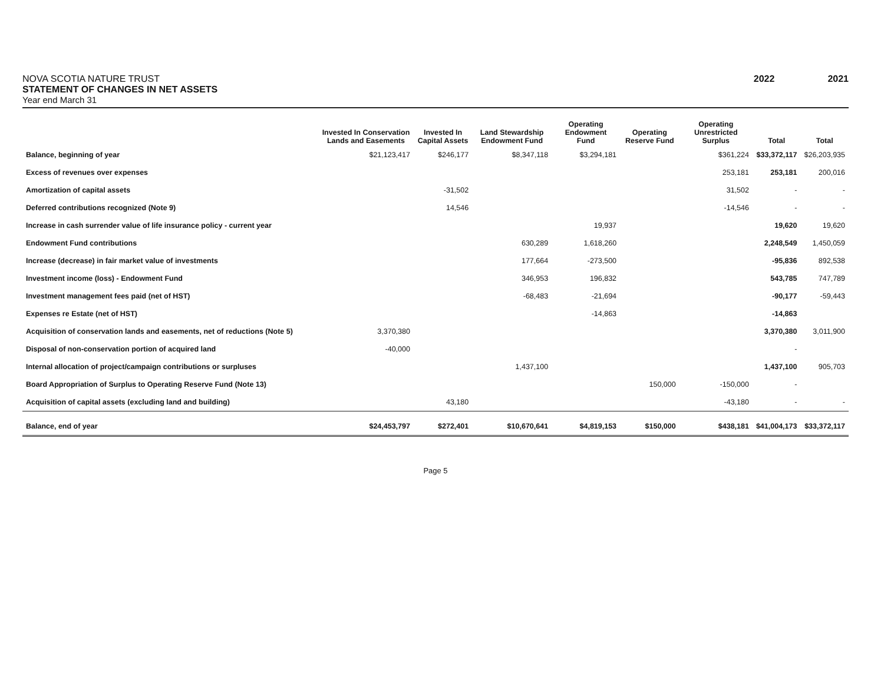NOVA SCOTIA NATURE TRUST
STATEMENT OF CHANGES IN NET ASSETS
Year end March 31
2022 2021
| | Invested In Conservation Lands and Easements | Invested In Capital Assets | Land Stewardship Endowment Fund | Operating Endowment Fund | Operating Reserve Fund | Operating Unrestricted Surplus | Total | Total |
| --- | --- | --- | --- | --- | --- | --- | --- | --- |
| Balance, beginning of year | $21,123,417 | $246,177 | $8,347,118 | $3,294,181 | | $361,224 | $33,372,117 | $26,203,935 |
| Excess of revenues over expenses | | | | | | 253,181 | 253,181 | 200,016 |
| Amortization of capital assets | | -31,502 | | | | 31,502 | - | - |
| Deferred contributions recognized (Note 9) | | 14,546 | | | | -14,546 | - | - |
| Increase in cash surrender value of life insurance policy - current year | | | | 19,937 | | | 19,620 | 19,620 |
| Endowment Fund contributions | | | 630,289 | 1,618,260 | | | 2,248,549 | 1,450,059 |
| Increase (decrease) in fair market value of investments | | | 177,664 | -273,500 | | | -95,836 | 892,538 |
| Investment income (loss) - Endowment Fund | | | 346,953 | 196,832 | | | 543,785 | 747,789 |
| Investment management fees paid (net of HST) | | | -68,483 | -21,694 | | | -90,177 | -59,443 |
| Expenses re Estate (net of HST) | | | | -14,863 | | | -14,863 | |
| Acquisition of conservation lands and easements, net of reductions (Note 5) | 3,370,380 | | | | | | 3,370,380 | 3,011,900 |
| Disposal of non-conservation portion of acquired land | -40,000 | | | | | | - | |
| Internal allocation of project/campaign contributions or surpluses | | | 1,437,100 | | | | 1,437,100 | 905,703 |
| Board Appropriation of Surplus to Operating Reserve Fund (Note 13) | | | | | 150,000 | -150,000 | - | |
| Acquisition of capital assets (excluding land and building) | | 43,180 | | | | -43,180 | - | - |
| Balance, end of year | $24,453,797 | $272,401 | $10,670,641 | $4,819,153 | $150,000 | $438,181 | $41,004,173 | $33,372,117 |
Page 5